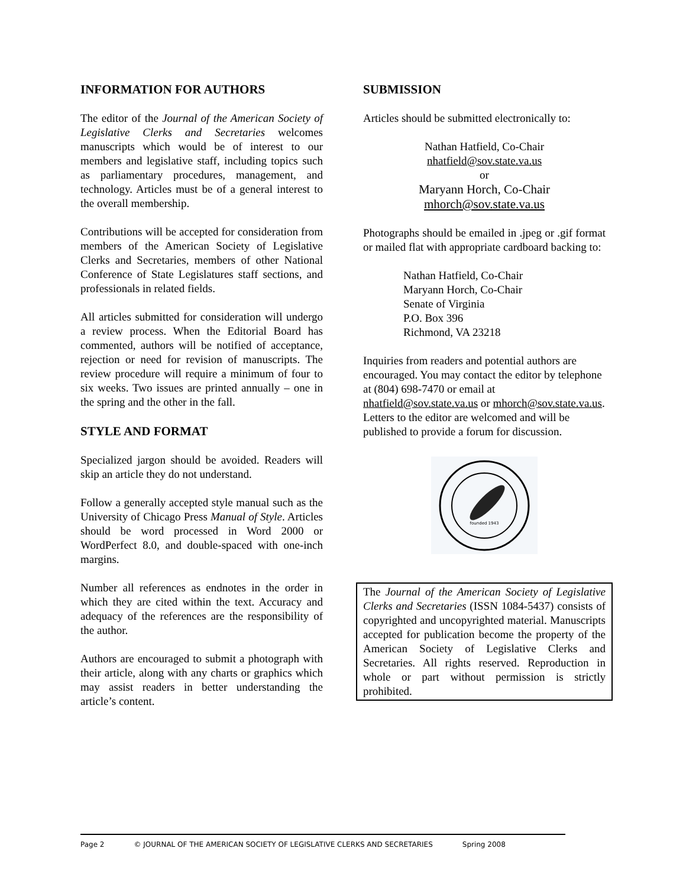INFORMATION FOR AUTHORS
The editor of the Journal of the American Society of Legislative Clerks and Secretaries welcomes manuscripts which would be of interest to our members and legislative staff, including topics such as parliamentary procedures, management, and technology. Articles must be of a general interest to the overall membership.
Contributions will be accepted for consideration from members of the American Society of Legislative Clerks and Secretaries, members of other National Conference of State Legislatures staff sections, and professionals in related fields.
All articles submitted for consideration will undergo a review process. When the Editorial Board has commented, authors will be notified of acceptance, rejection or need for revision of manuscripts. The review procedure will require a minimum of four to six weeks. Two issues are printed annually – one in the spring and the other in the fall.
STYLE AND FORMAT
Specialized jargon should be avoided. Readers will skip an article they do not understand.
Follow a generally accepted style manual such as the University of Chicago Press Manual of Style. Articles should be word processed in Word 2000 or WordPerfect 8.0, and double-spaced with one-inch margins.
Number all references as endnotes in the order in which they are cited within the text. Accuracy and adequacy of the references are the responsibility of the author.
Authors are encouraged to submit a photograph with their article, along with any charts or graphics which may assist readers in better understanding the article’s content.
SUBMISSION
Articles should be submitted electronically to:
Nathan Hatfield, Co-Chair
nhatfield@sov.state.va.us
or
Maryann Horch, Co-Chair
mhorch@sov.state.va.us
Photographs should be emailed in .jpeg or .gif format or mailed flat with appropriate cardboard backing to:
Nathan Hatfield, Co-Chair
Maryann Horch, Co-Chair
Senate of Virginia
P.O. Box 396
Richmond, VA 23218
Inquiries from readers and potential authors are encouraged. You may contact the editor by telephone at (804) 698-7470 or email at nhatfield@sov.state.va.us or mhorch@sov.state.va.us. Letters to the editor are welcomed and will be published to provide a forum for discussion.
founded 1943
The Journal of the American Society of Legislative Clerks and Secretaries (ISSN 1084-5437) consists of copyrighted and uncopyrighted material. Manuscripts accepted for publication become the property of the American Society of Legislative Clerks and Secretaries. All rights reserved. Reproduction in whole or part without permission is strictly prohibited.
Page 2 © JOURNAL OF THE AMERICAN SOCIETY OF LEGISLATIVE CLERKS AND SECRETARIES Spring 2008